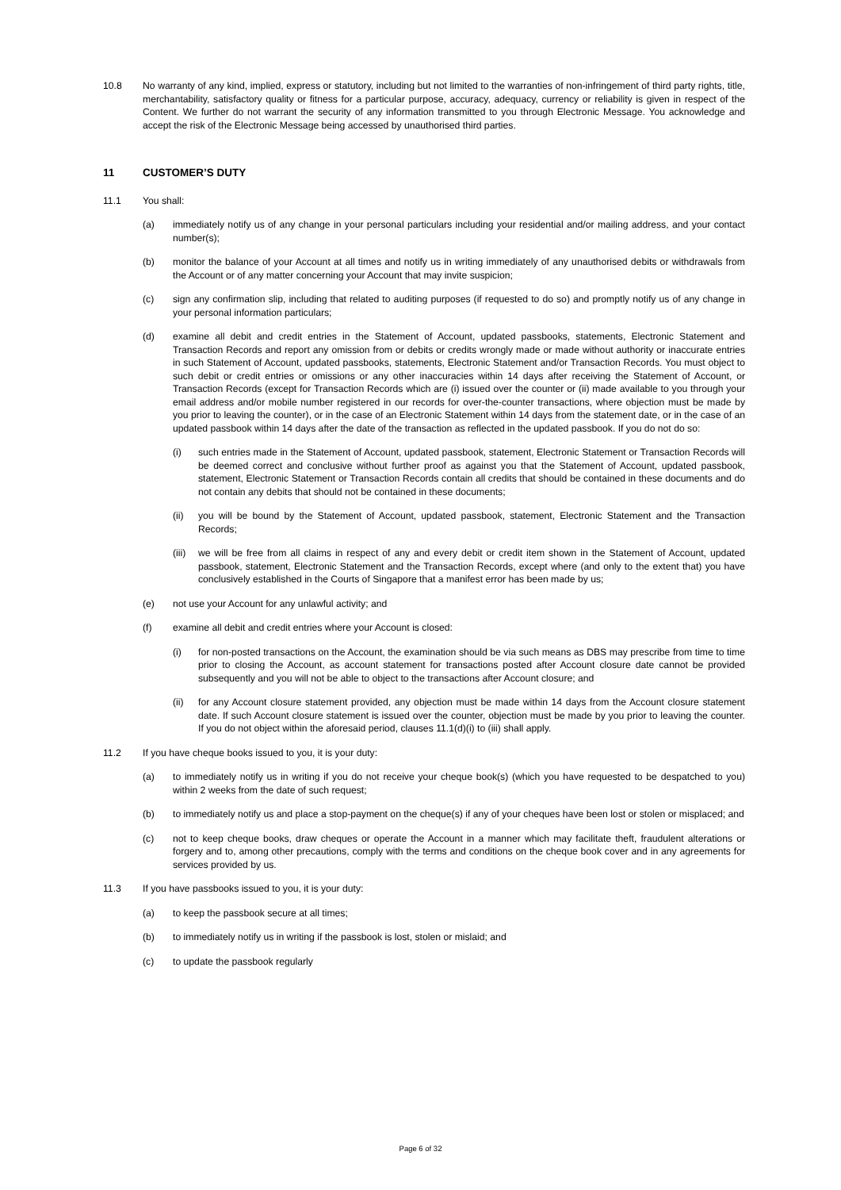10.8 No warranty of any kind, implied, express or statutory, including but not limited to the warranties of non-infringement of third party rights, title, merchantability, satisfactory quality or fitness for a particular purpose, accuracy, adequacy, currency or reliability is given in respect of the Content. We further do not warrant the security of any information transmitted to you through Electronic Message. You acknowledge and accept the risk of the Electronic Message being accessed by unauthorised third parties.
11 CUSTOMER’S DUTY
11.1 You shall:
(a) immediately notify us of any change in your personal particulars including your residential and/or mailing address, and your contact number(s);
(b) monitor the balance of your Account at all times and notify us in writing immediately of any unauthorised debits or withdrawals from the Account or of any matter concerning your Account that may invite suspicion;
(c) sign any confirmation slip, including that related to auditing purposes (if requested to do so) and promptly notify us of any change in your personal information particulars;
(d) examine all debit and credit entries in the Statement of Account, updated passbooks, statements, Electronic Statement and Transaction Records and report any omission from or debits or credits wrongly made or made without authority or inaccurate entries in such Statement of Account, updated passbooks, statements, Electronic Statement and/or Transaction Records. You must object to such debit or credit entries or omissions or any other inaccuracies within 14 days after receiving the Statement of Account, or Transaction Records (except for Transaction Records which are (i) issued over the counter or (ii) made available to you through your email address and/or mobile number registered in our records for over-the-counter transactions, where objection must be made by you prior to leaving the counter), or in the case of an Electronic Statement within 14 days from the statement date, or in the case of an updated passbook within 14 days after the date of the transaction as reflected in the updated passbook. If you do not do so:
(i) such entries made in the Statement of Account, updated passbook, statement, Electronic Statement or Transaction Records will be deemed correct and conclusive without further proof as against you that the Statement of Account, updated passbook, statement, Electronic Statement or Transaction Records contain all credits that should be contained in these documents and do not contain any debits that should not be contained in these documents;
(ii) you will be bound by the Statement of Account, updated passbook, statement, Electronic Statement and the Transaction Records;
(iii)
we will be free from all claims in respect of any and every debit or credit item shown in the Statement of Account, updated passbook, statement, Electronic Statement and the Transaction Records, except where (and only to the extent that) you have conclusively established in the Courts of Singapore that a manifest error has been made by us;
(e) not use your Account for any unlawful activity; and
(f) examine all debit and credit entries where your Account is closed:
(i) for non-posted transactions on the Account, the examination should be via such means as DBS may prescribe from time to time prior to closing the Account, as account statement for transactions posted after Account closure date cannot be provided subsequently and you will not be able to object to the transactions after Account closure; and
(ii) for any Account closure statement provided, any objection must be made within 14 days from the Account closure statement date. If such Account closure statement is issued over the counter, objection must be made by you prior to leaving the counter. If you do not object within the aforesaid period, clauses 11.1(d)(i) to (iii) shall apply.
11.2 If you have cheque books issued to you, it is your duty:
(a) to immediately notify us in writing if you do not receive your cheque book(s) (which you have requested to be despatched to you) within 2 weeks from the date of such request;
(b) to immediately notify us and place a stop-payment on the cheque(s) if any of your cheques have been lost or stolen or misplaced; and
(c) not to keep cheque books, draw cheques or operate the Account in a manner which may facilitate theft, fraudulent alterations or forgery and to, among other precautions, comply with the terms and conditions on the cheque book cover and in any agreements for services provided by us.
11.3 If you have passbooks issued to you, it is your duty:
(a) to keep the passbook secure at all times;
(b) to immediately notify us in writing if the passbook is lost, stolen or mislaid; and
(c) to update the passbook regularly
Page 6 of 32